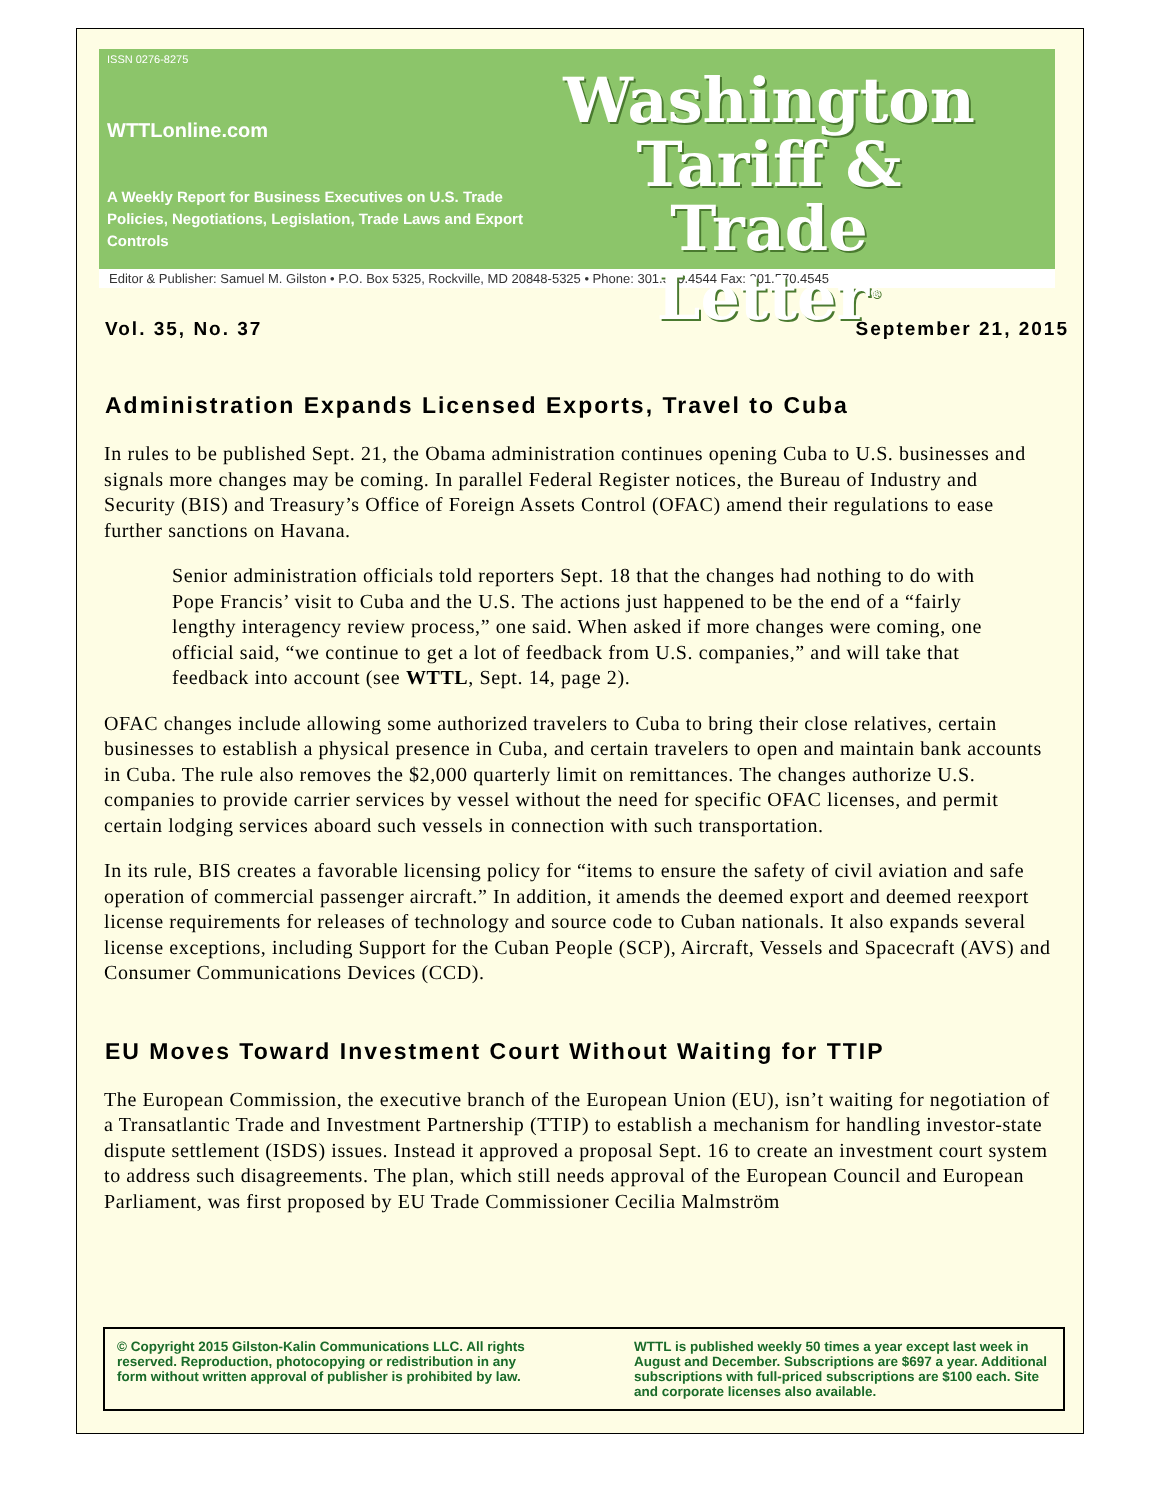ISSN 0276-8275
WTTLonline.com
A Weekly Report for Business Executives on U.S. Trade Policies, Negotiations, Legislation, Trade Laws and Export Controls
Washington
Tariff & Trade
Letter<sup>®</sup>
Editor & Publisher: Samuel M. Gilston • P.O. Box 5325, Rockville, MD 20848-5325 • Phone: 301.570.4544 Fax: 301.570.4545
Vol. 35, No. 37 September 21, 2015
Administration Expands Licensed Exports, Travel to Cuba
In rules to be published Sept. 21, the Obama administration continues opening Cuba to U.S. businesses and signals more changes may be coming. In parallel Federal Register notices, the Bureau of Industry and Security (BIS) and Treasury’s Office of Foreign Assets Control (OFAC) amend their regulations to ease further sanctions on Havana.
Senior administration officials told reporters Sept. 18 that the changes had nothing to do with Pope Francis’ visit to Cuba and the U.S. The actions just happened to be the end of a “fairly lengthy interagency review process,” one said. When asked if more changes were coming, one official said, “we continue to get a lot of feedback from U.S. companies,” and will take that feedback into account (see WTTL, Sept. 14, page 2).
OFAC changes include allowing some authorized travelers to Cuba to bring their close relatives, certain businesses to establish a physical presence in Cuba, and certain travelers to open and maintain bank accounts in Cuba. The rule also removes the $2,000 quarterly limit on remittances. The changes authorize U.S. companies to provide carrier services by vessel without the need for specific OFAC licenses, and permit certain lodging services aboard such vessels in connection with such transportation.
In its rule, BIS creates a favorable licensing policy for “items to ensure the safety of civil aviation and safe operation of commercial passenger aircraft.” In addition, it amends the deemed export and deemed reexport license requirements for releases of technology and source code to Cuban nationals. It also expands several license exceptions, including Support for the Cuban People (SCP), Aircraft, Vessels and Spacecraft (AVS) and Consumer Communications Devices (CCD).
EU Moves Toward Investment Court Without Waiting for TTIP
The European Commission, the executive branch of the European Union (EU), isn’t waiting for negotiation of a Transatlantic Trade and Investment Partnership (TTIP) to establish a mechanism for handling investor-state dispute settlement (ISDS) issues. Instead it approved a proposal Sept. 16 to create an investment court system to address such disagreements. The plan, which still needs approval of the European Council and European Parliament, was first proposed by EU Trade Commissioner Cecilia Malmström
© Copyright 2015 Gilston-Kalin Communications LLC. All rights reserved. Reproduction, photocopying or redistribution in any form without written approval of publisher is prohibited by law.
WTTL is published weekly 50 times a year except last week in August and December. Subscriptions are $697 a year. Additional subscriptions with full-priced subscriptions are $100 each. Site and corporate licenses also available.